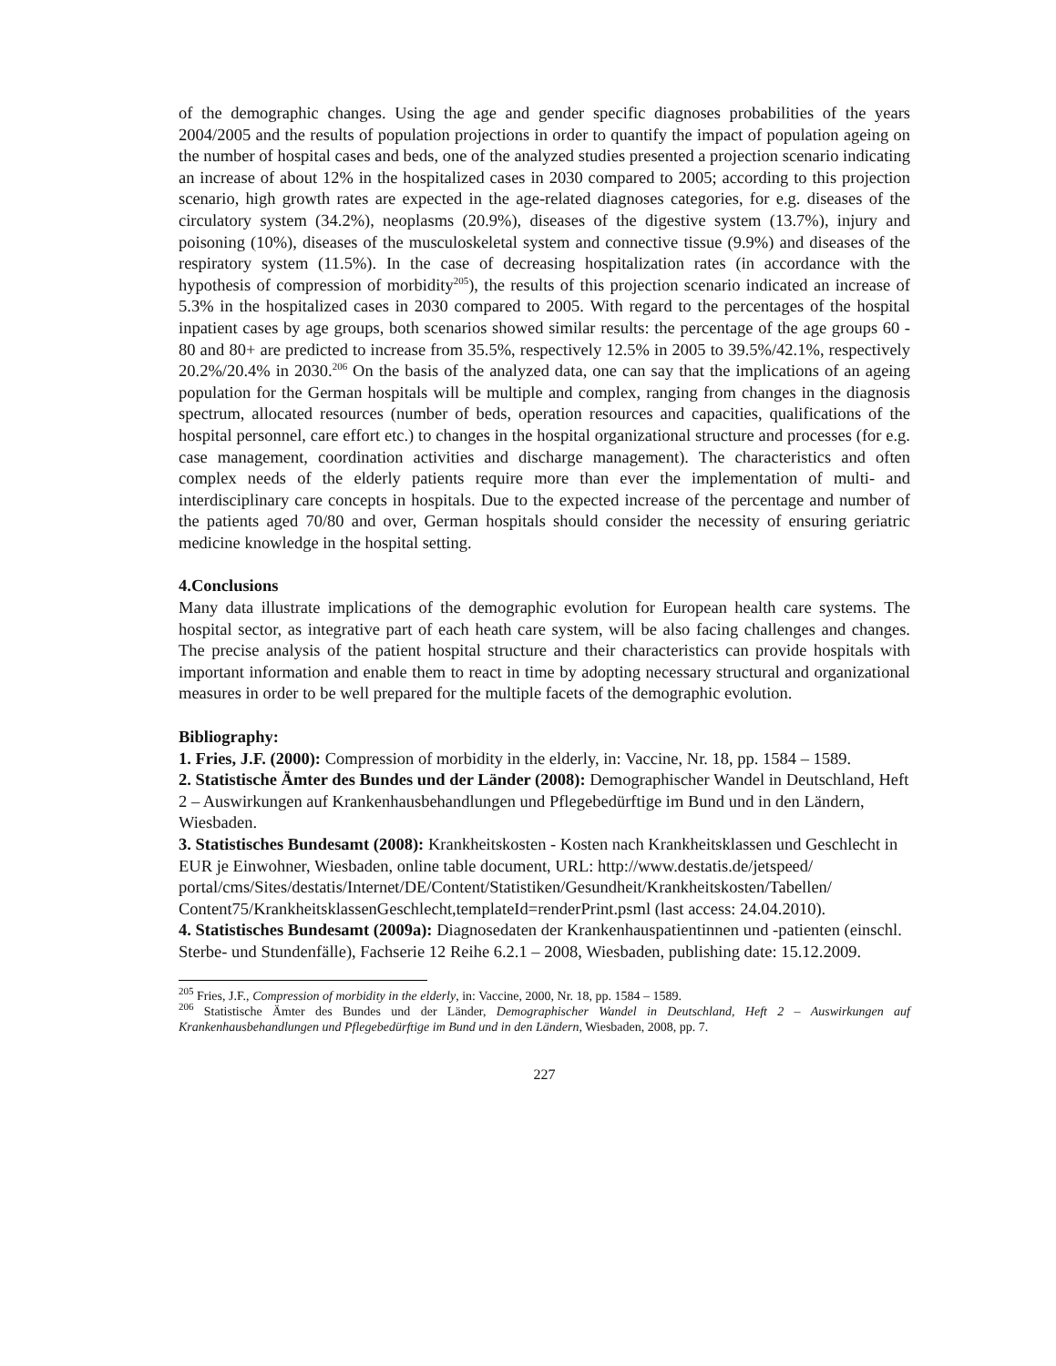of the demographic changes. Using the age and gender specific diagnoses probabilities of the years 2004/2005 and the results of population projections in order to quantify the impact of population ageing on the number of hospital cases and beds, one of the analyzed studies presented a projection scenario indicating an increase of about 12% in the hospitalized cases in 2030 compared to 2005; according to this projection scenario, high growth rates are expected in the age-related diagnoses categories, for e.g. diseases of the circulatory system (34.2%), neoplasms (20.9%), diseases of the digestive system (13.7%), injury and poisoning (10%), diseases of the musculoskeletal system and connective tissue (9.9%) and diseases of the respiratory system (11.5%). In the case of decreasing hospitalization rates (in accordance with the hypothesis of compression of morbidity<sup>205</sup>), the results of this projection scenario indicated an increase of 5.3% in the hospitalized cases in 2030 compared to 2005. With regard to the percentages of the hospital inpatient cases by age groups, both scenarios showed similar results: the percentage of the age groups 60 - 80 and 80+ are predicted to increase from 35.5%, respectively 12.5% in 2005 to 39.5%/42.1%, respectively 20.2%/20.4% in 2030.<sup>206</sup> On the basis of the analyzed data, one can say that the implications of an ageing population for the German hospitals will be multiple and complex, ranging from changes in the diagnosis spectrum, allocated resources (number of beds, operation resources and capacities, qualifications of the hospital personnel, care effort etc.) to changes in the hospital organizational structure and processes (for e.g. case management, coordination activities and discharge management). The characteristics and often complex needs of the elderly patients require more than ever the implementation of multi- and interdisciplinary care concepts in hospitals. Due to the expected increase of the percentage and number of the patients aged 70/80 and over, German hospitals should consider the necessity of ensuring geriatric medicine knowledge in the hospital setting.
4.Conclusions
Many data illustrate implications of the demographic evolution for European health care systems. The hospital sector, as integrative part of each heath care system, will be also facing challenges and changes. The precise analysis of the patient hospital structure and their characteristics can provide hospitals with important information and enable them to react in time by adopting necessary structural and organizational measures in order to be well prepared for the multiple facets of the demographic evolution.
Bibliography:
1. Fries, J.F. (2000): Compression of morbidity in the elderly, in: Vaccine, Nr. 18, pp. 1584 – 1589.
2. Statistische Ämter des Bundes und der Länder (2008): Demographischer Wandel in Deutschland, Heft 2 – Auswirkungen auf Krankenhausbehandlungen und Pflegebedürftige im Bund und in den Ländern, Wiesbaden.
3. Statistisches Bundesamt (2008): Krankheitskosten - Kosten nach Krankheitsklassen und Geschlecht in EUR je Einwohner, Wiesbaden, online table document, URL: http://www.destatis.de/jetspeed/ portal/cms/Sites/destatis/Internet/DE/Content/Statistiken/Gesundheit/Krankheitskosten/Tabellen/ Content75/KrankheitsklassenGeschlecht,templateId=renderPrint.psml (last access: 24.04.2010).
4. Statistisches Bundesamt (2009a): Diagnosedaten der Krankenhauspatientinnen und -patienten (einschl. Sterbe- und Stundenfälle), Fachserie 12 Reihe 6.2.1 – 2008, Wiesbaden, publishing date: 15.12.2009.
<sup>205</sup> Fries, J.F., Compression of morbidity in the elderly, in: Vaccine, 2000, Nr. 18, pp. 1584 – 1589.
<sup>206</sup> Statistische Ämter des Bundes und der Länder, Demographischer Wandel in Deutschland, Heft 2 – Auswirkungen auf Krankenhausbehandlungen und Pflegebedürftige im Bund und in den Ländern, Wiesbaden, 2008, pp. 7.
227